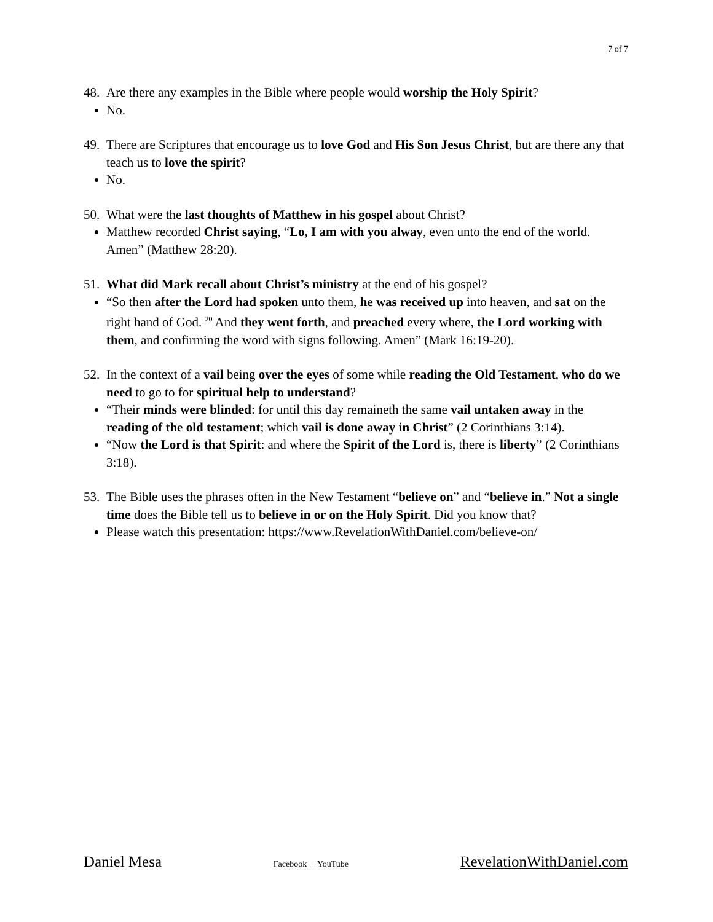7 of 7
48. Are there any examples in the Bible where people would worship the Holy Spirit?
No.
49. There are Scriptures that encourage us to love God and His Son Jesus Christ, but are there any that teach us to love the spirit?
No.
50. What were the last thoughts of Matthew in his gospel about Christ?
Matthew recorded Christ saying, “Lo, I am with you alway, even unto the end of the world. Amen” (Matthew 28:20).
51. What did Mark recall about Christ’s ministry at the end of his gospel?
“So then after the Lord had spoken unto them, he was received up into heaven, and sat on the right hand of God. <sup>20</sup> And they went forth, and preached every where, the Lord working with them, and confirming the word with signs following. Amen” (Mark 16:19-20).
52. In the context of a vail being over the eyes of some while reading the Old Testament, who do we need to go to for spiritual help to understand?
“Their minds were blinded: for until this day remaineth the same vail untaken away in the reading of the old testament; which vail is done away in Christ” (2 Corinthians 3:14).
“Now the Lord is that Spirit: and where the Spirit of the Lord is, there is liberty” (2 Corinthians 3:18).
53. The Bible uses the phrases often in the New Testament “believe on” and “believe in.” Not a single time does the Bible tell us to believe in or on the Holy Spirit. Did you know that?
Please watch this presentation: https://www.RevelationWithDaniel.com/believe-on/
Daniel Mesa Facebook | YouTube RevelationWithDaniel.com